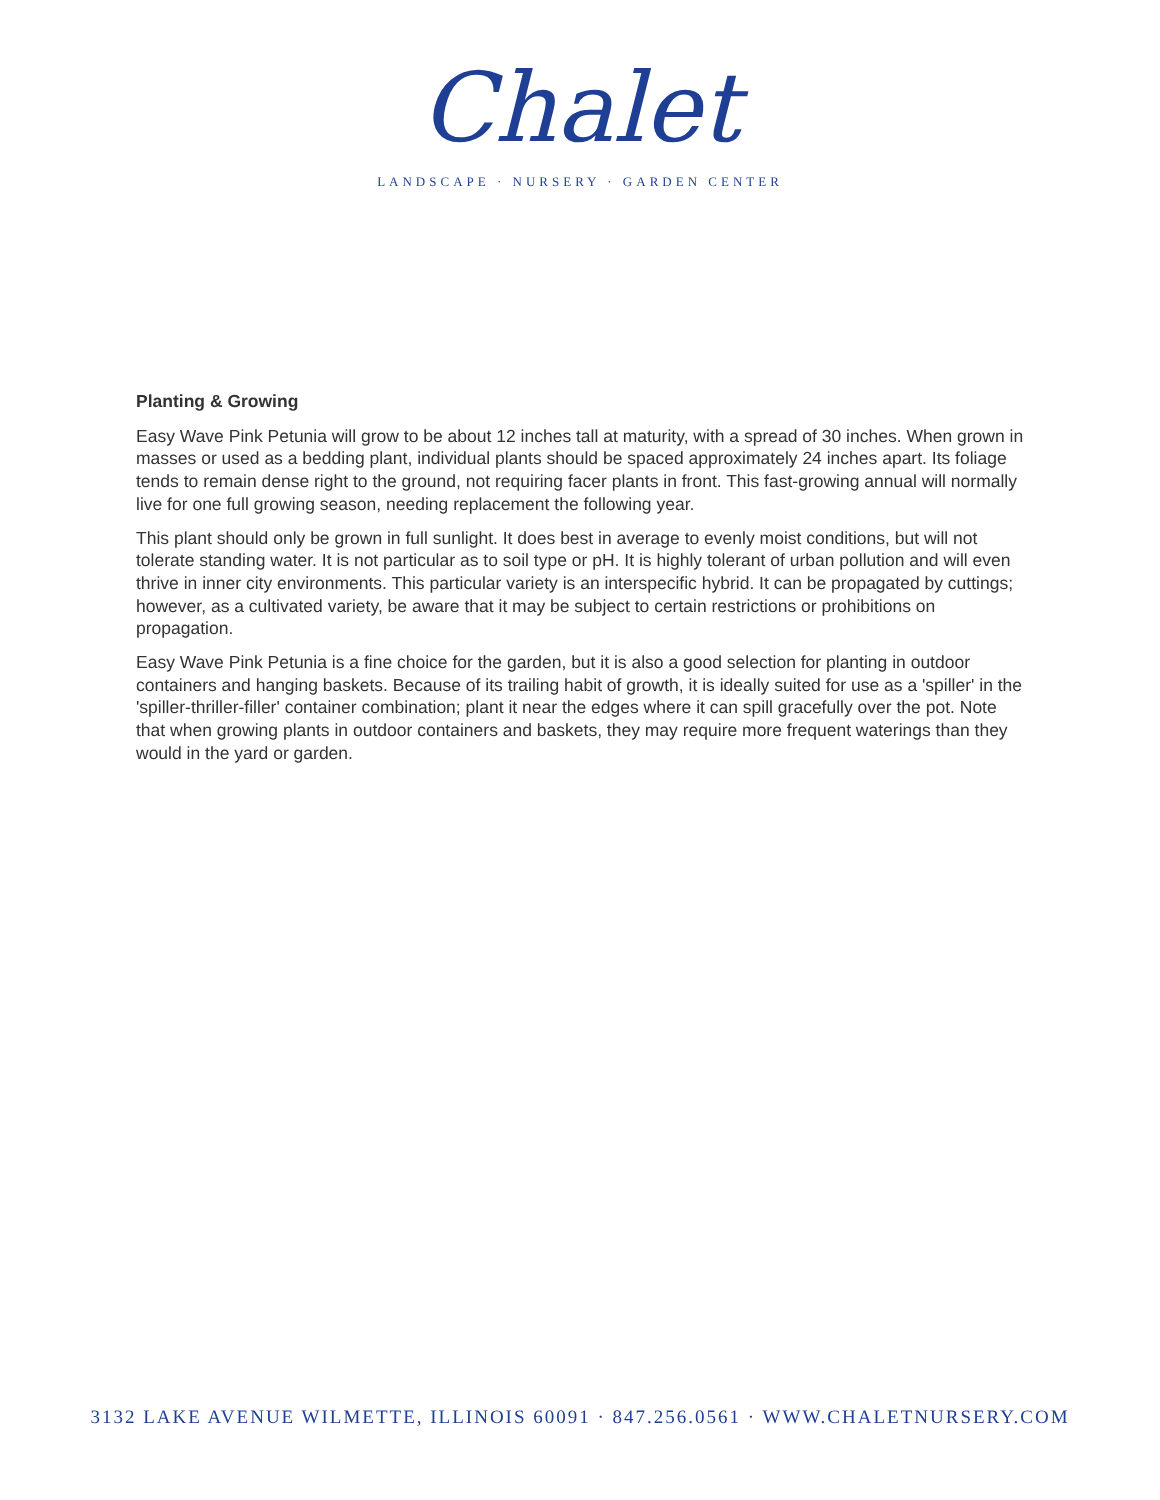Chalet
LANDSCAPE · NURSERY · GARDEN CENTER
Planting & Growing
Easy Wave Pink Petunia will grow to be about 12 inches tall at maturity, with a spread of 30 inches. When grown in masses or used as a bedding plant, individual plants should be spaced approximately 24 inches apart. Its foliage tends to remain dense right to the ground, not requiring facer plants in front. This fast-growing annual will normally live for one full growing season, needing replacement the following year.
This plant should only be grown in full sunlight. It does best in average to evenly moist conditions, but will not tolerate standing water. It is not particular as to soil type or pH. It is highly tolerant of urban pollution and will even thrive in inner city environments. This particular variety is an interspecific hybrid. It can be propagated by cuttings; however, as a cultivated variety, be aware that it may be subject to certain restrictions or prohibitions on propagation.
Easy Wave Pink Petunia is a fine choice for the garden, but it is also a good selection for planting in outdoor containers and hanging baskets. Because of its trailing habit of growth, it is ideally suited for use as a 'spiller' in the 'spiller-thriller-filler' container combination; plant it near the edges where it can spill gracefully over the pot. Note that when growing plants in outdoor containers and baskets, they may require more frequent waterings than they would in the yard or garden.
3132 LAKE AVENUE WILMETTE, ILLINOIS 60091 · 847.256.0561 · WWW.CHALETNURSERY.COM